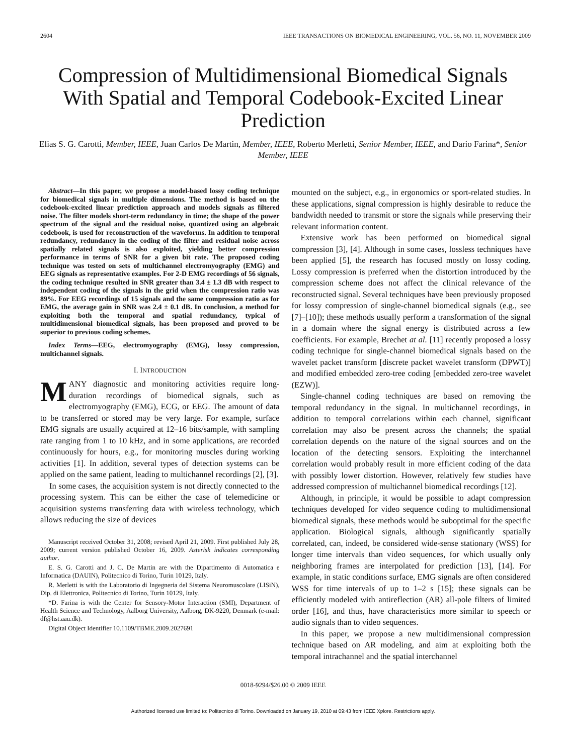2604 IEEE TRANSACTIONS ON BIOMEDICAL ENGINEERING, VOL. 56, NO. 11, NOVEMBER 2009
Compression of Multidimensional Biomedical Signals With Spatial and Temporal Codebook-Excited Linear Prediction
Elias S. G. Carotti, Member, IEEE, Juan Carlos De Martin, Member, IEEE, Roberto Merletti, Senior Member, IEEE, and Dario Farina*, Senior Member, IEEE
Abstract—In this paper, we propose a model-based lossy coding technique for biomedical signals in multiple dimensions. The method is based on the codebook-excited linear prediction approach and models signals as filtered noise. The filter models short-term redundancy in time; the shape of the power spectrum of the signal and the residual noise, quantized using an algebraic codebook, is used for reconstruction of the waveforms. In addition to temporal redundancy, redundancy in the coding of the filter and residual noise across spatially related signals is also exploited, yielding better compression performance in terms of SNR for a given bit rate. The proposed coding technique was tested on sets of multichannel electromyography (EMG) and EEG signals as representative examples. For 2-D EMG recordings of 56 signals, the coding technique resulted in SNR greater than 3.4 ± 1.3 dB with respect to independent coding of the signals in the grid when the compression ratio was 89%. For EEG recordings of 15 signals and the same compression ratio as for EMG, the average gain in SNR was 2.4 ± 0.1 dB. In conclusion, a method for exploiting both the temporal and spatial redundancy, typical of multidimensional biomedical signals, has been proposed and proved to be superior to previous coding schemes.
Index Terms—EEG, electromyography (EMG), lossy compression, multichannel signals.
I. INTRODUCTION
MANY diagnostic and monitoring activities require long-duration recordings of biomedical signals, such as electromyography (EMG), ECG, or EEG. The amount of data to be transferred or stored may be very large. For example, surface EMG signals are usually acquired at 12–16 bits/sample, with sampling rate ranging from 1 to 10 kHz, and in some applications, are recorded continuously for hours, e.g., for monitoring muscles during working activities [1]. In addition, several types of detection systems can be applied on the same patient, leading to multichannel recordings [2], [3].
In some cases, the acquisition system is not directly connected to the processing system. This can be either the case of telemedicine or acquisition systems transferring data with wireless technology, which allows reducing the size of devices
Manuscript received October 31, 2008; revised April 21, 2009. First published July 28, 2009; current version published October 16, 2009. Asterisk indicates corresponding author.
E. S. G. Carotti and J. C. De Martin are with the Dipartimento di Automatica e Informatica (DAUIN), Politecnico di Torino, Turin 10129, Italy.
R. Merletti is with the Laboratorio di Ingegneria del Sistema Neuromuscolare (LISiN), Dip. di Elettronica, Politecnico di Torino, Turin 10129, Italy.
*D. Farina is with the Center for Sensory-Motor Interaction (SMI), Department of Health Science and Technology, Aalborg University, Aalborg, DK-9220, Denmark (e-mail: df@hst.aau.dk).
Digital Object Identifier 10.1109/TBME.2009.2027691
mounted on the subject, e.g., in ergonomics or sport-related studies. In these applications, signal compression is highly desirable to reduce the bandwidth needed to transmit or store the signals while preserving their relevant information content.
Extensive work has been performed on biomedical signal compression [3], [4]. Although in some cases, lossless techniques have been applied [5], the research has focused mostly on lossy coding. Lossy compression is preferred when the distortion introduced by the compression scheme does not affect the clinical relevance of the reconstructed signal. Several techniques have been previously proposed for lossy compression of single-channel biomedical signals (e.g., see [7]–[10]); these methods usually perform a transformation of the signal in a domain where the signal energy is distributed across a few coefficients. For example, Brechet at al. [11] recently proposed a lossy coding technique for single-channel biomedical signals based on the wavelet packet transform [discrete packet wavelet transform (DPWT)] and modified embedded zero-tree coding [embedded zero-tree wavelet (EZW)].
Single-channel coding techniques are based on removing the temporal redundancy in the signal. In multichannel recordings, in addition to temporal correlations within each channel, significant correlation may also be present across the channels; the spatial correlation depends on the nature of the signal sources and on the location of the detecting sensors. Exploiting the interchannel correlation would probably result in more efficient coding of the data with possibly lower distortion. However, relatively few studies have addressed compression of multichannel biomedical recordings [12].
Although, in principle, it would be possible to adapt compression techniques developed for video sequence coding to multidimensional biomedical signals, these methods would be suboptimal for the specific application. Biological signals, although significantly spatially correlated, can, indeed, be considered wide-sense stationary (WSS) for longer time intervals than video sequences, for which usually only neighboring frames are interpolated for prediction [13], [14]. For example, in static conditions surface, EMG signals are often considered WSS for time intervals of up to 1–2 s [15]; these signals can be efficiently modeled with antireflection (AR) all-pole filters of limited order [16], and thus, have characteristics more similar to speech or audio signals than to video sequences.
In this paper, we propose a new multidimensional compression technique based on AR modeling, and aim at exploiting both the temporal intrachannel and the spatial interchannel
0018-9294/$26.00 © 2009 IEEE
Authorized licensed use limited to: Politecnico di Torino. Downloaded on January 19, 2010 at 09:43 from IEEE Xplore. Restrictions apply.